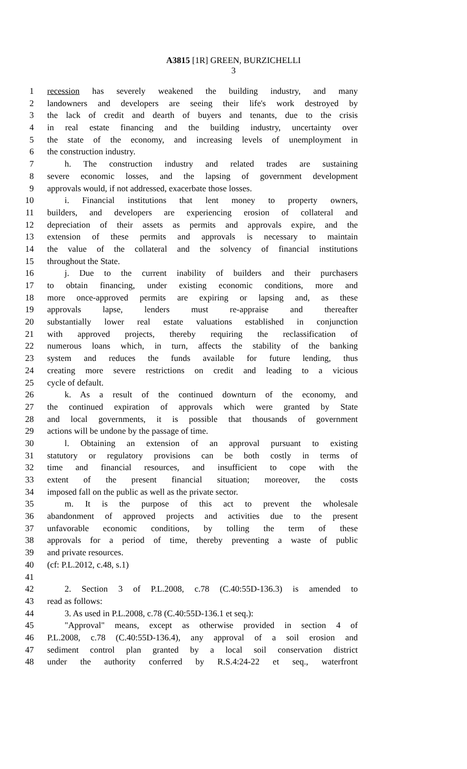A3815 [1R] GREEN, BURZICHELLI
3
1 recession has severely weakened the building industry, and many
2 landowners and developers are seeing their life's work destroyed by
3 the lack of credit and dearth of buyers and tenants, due to the crisis
4 in real estate financing and the building industry, uncertainty over
5 the state of the economy, and increasing levels of unemployment in
6 the construction industry.
7 h. The construction industry and related trades are sustaining
8 severe economic losses, and the lapsing of government development
9 approvals would, if not addressed, exacerbate those losses.
10 i. Financial institutions that lent money to property owners,
11 builders, and developers are experiencing erosion of collateral and
12 depreciation of their assets as permits and approvals expire, and the
13 extension of these permits and approvals is necessary to maintain
14 the value of the collateral and the solvency of financial institutions
15 throughout the State.
16 j. Due to the current inability of builders and their purchasers
17 to obtain financing, under existing economic conditions, more and
18 more once-approved permits are expiring or lapsing and, as these
19 approvals lapse, lenders must re-appraise and thereafter
20 substantially lower real estate valuations established in conjunction
21 with approved projects, thereby requiring the reclassification of
22 numerous loans which, in turn, affects the stability of the banking
23 system and reduces the funds available for future lending, thus
24 creating more severe restrictions on credit and leading to a vicious
25 cycle of default.
26 k. As a result of the continued downturn of the economy, and
27 the continued expiration of approvals which were granted by State
28 and local governments, it is possible that thousands of government
29 actions will be undone by the passage of time.
30 l. Obtaining an extension of an approval pursuant to existing
31 statutory or regulatory provisions can be both costly in terms of
32 time and financial resources, and insufficient to cope with the
33 extent of the present financial situation; moreover, the costs
34 imposed fall on the public as well as the private sector.
35 m. It is the purpose of this act to prevent the wholesale
36 abandonment of approved projects and activities due to the present
37 unfavorable economic conditions, by tolling the term of these
38 approvals for a period of time, thereby preventing a waste of public
39 and private resources.
40 (cf: P.L.2012, c.48, s.1)
41
42 2. Section 3 of P.L.2008, c.78 (C.40:55D-136.3) is amended to
43 read as follows:
44 3. As used in P.L.2008, c.78 (C.40:55D-136.1 et seq.):
45 "Approval" means, except as otherwise provided in section 4 of
46 P.L.2008, c.78 (C.40:55D-136.4), any approval of a soil erosion and
47 sediment control plan granted by a local soil conservation district
48 under the authority conferred by R.S.4:24-22 et seq., waterfront